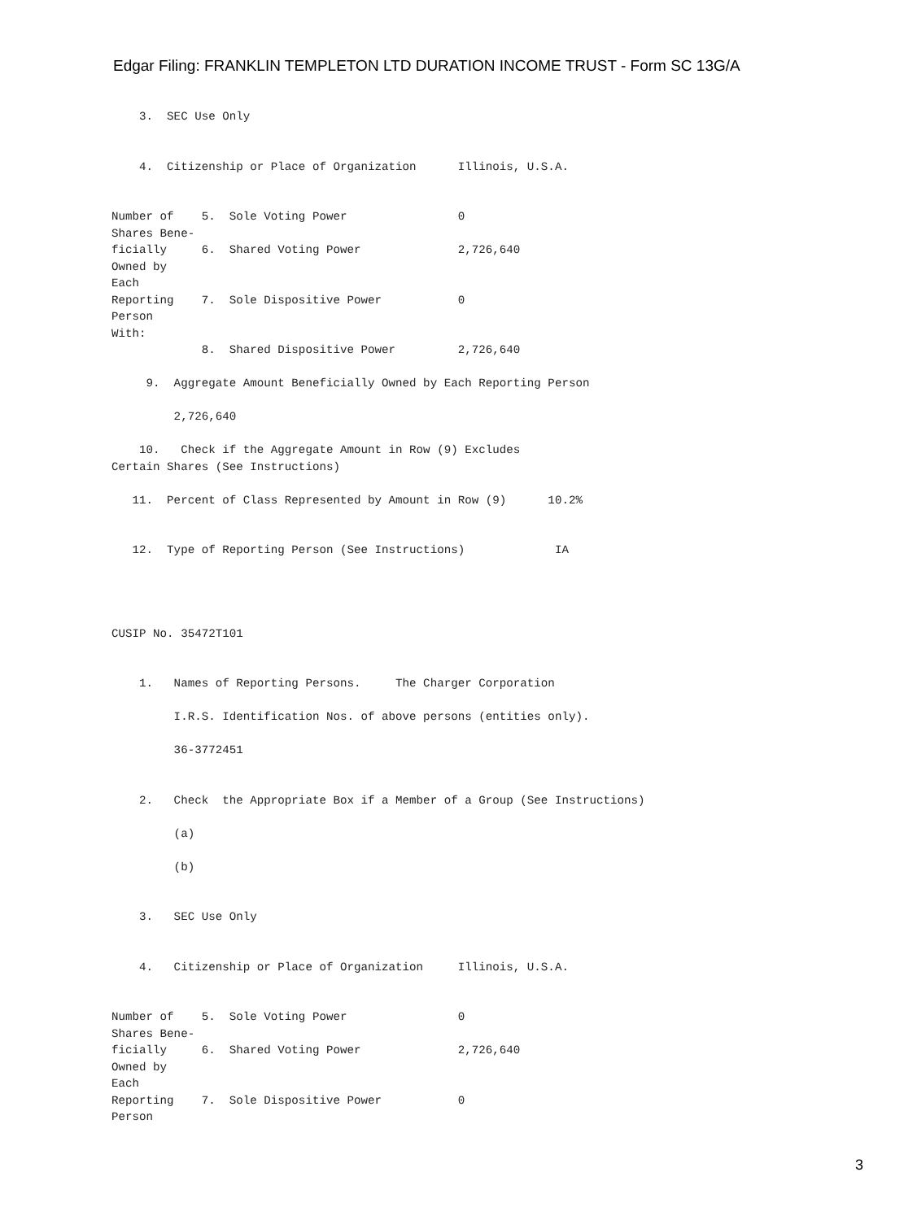Edgar Filing: FRANKLIN TEMPLETON LTD DURATION INCOME TRUST - Form SC 13G/A
    3.  SEC Use Only


    4.  Citizenship or Place of Organization      Illinois, U.S.A.


Number of    5.  Sole Voting Power                0
Shares Bene-
ficially     6.  Shared Voting Power              2,726,640
Owned by
Each
Reporting    7.  Sole Dispositive Power           0
Person
With:
             8.  Shared Dispositive Power         2,726,640

     9.  Aggregate Amount Beneficially Owned by Each Reporting Person

         2,726,640

    10.   Check if the Aggregate Amount in Row (9) Excludes
Certain Shares (See Instructions)

   11.  Percent of Class Represented by Amount in Row (9)      10.2%


   12.  Type of Reporting Person (See Instructions)             IA




CUSIP No. 35472T101


    1.   Names of Reporting Persons.     The Charger Corporation

         I.R.S. Identification Nos. of above persons (entities only).

         36-3772451


    2.   Check  the Appropriate Box if a Member of a Group (See Instructions)

         (a)

         (b)


    3.   SEC Use Only


    4.   Citizenship or Place of Organization     Illinois, U.S.A.


Number of    5.  Sole Voting Power                0
Shares Bene-
ficially     6.  Shared Voting Power              2,726,640
Owned by
Each
Reporting    7.  Sole Dispositive Power           0
Person
3